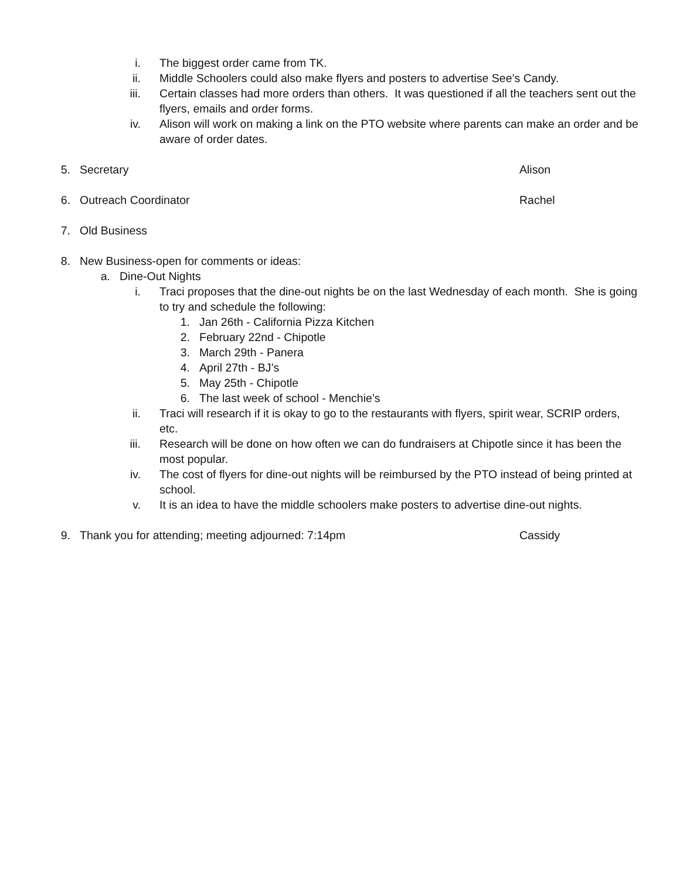i. The biggest order came from TK.
ii. Middle Schoolers could also make flyers and posters to advertise See’s Candy.
iii. Certain classes had more orders than others. It was questioned if all the teachers sent out the flyers, emails and order forms.
iv. Alison will work on making a link on the PTO website where parents can make an order and be aware of order dates.
5. Secretary Alison
6. Outreach Coordinator Rachel
7. Old Business
8. New Business-open for comments or ideas:
a. Dine-Out Nights
i. Traci proposes that the dine-out nights be on the last Wednesday of each month. She is going to try and schedule the following:
1. Jan 26th - California Pizza Kitchen
2. February 22nd - Chipotle
3. March 29th - Panera
4. April 27th - BJ’s
5. May 25th - Chipotle
6. The last week of school - Menchie’s
ii. Traci will research if it is okay to go to the restaurants with flyers, spirit wear, SCRIP orders, etc.
iii. Research will be done on how often we can do fundraisers at Chipotle since it has been the most popular.
iv. The cost of flyers for dine-out nights will be reimbursed by the PTO instead of being printed at school.
v. It is an idea to have the middle schoolers make posters to advertise dine-out nights.
9. Thank you for attending; meeting adjourned: 7:14pm Cassidy